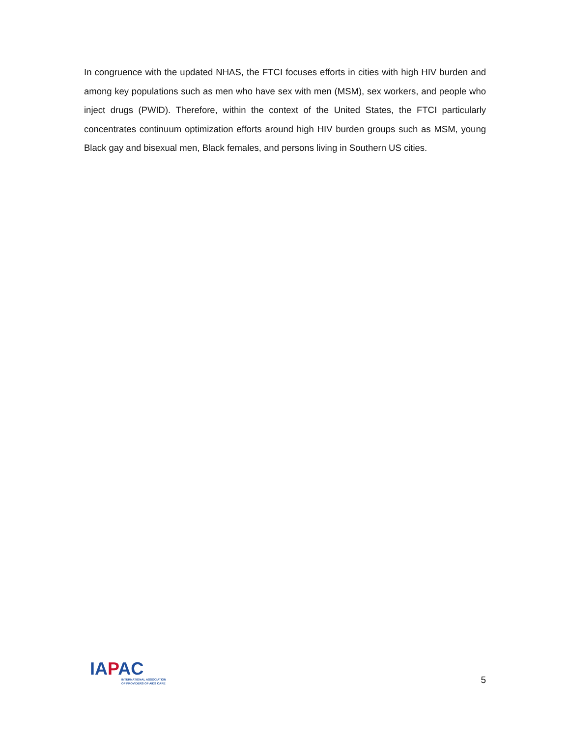In congruence with the updated NHAS, the FTCI focuses efforts in cities with high HIV burden and among key populations such as men who have sex with men (MSM), sex workers, and people who inject drugs (PWID). Therefore, within the context of the United States, the FTCI particularly concentrates continuum optimization efforts around high HIV burden groups such as MSM, young Black gay and bisexual men, Black females, and persons living in Southern US cities.
IAPAC
INTERNATIONAL ASSOCIATION
OF PROVIDERS OF AIDS CARE
5